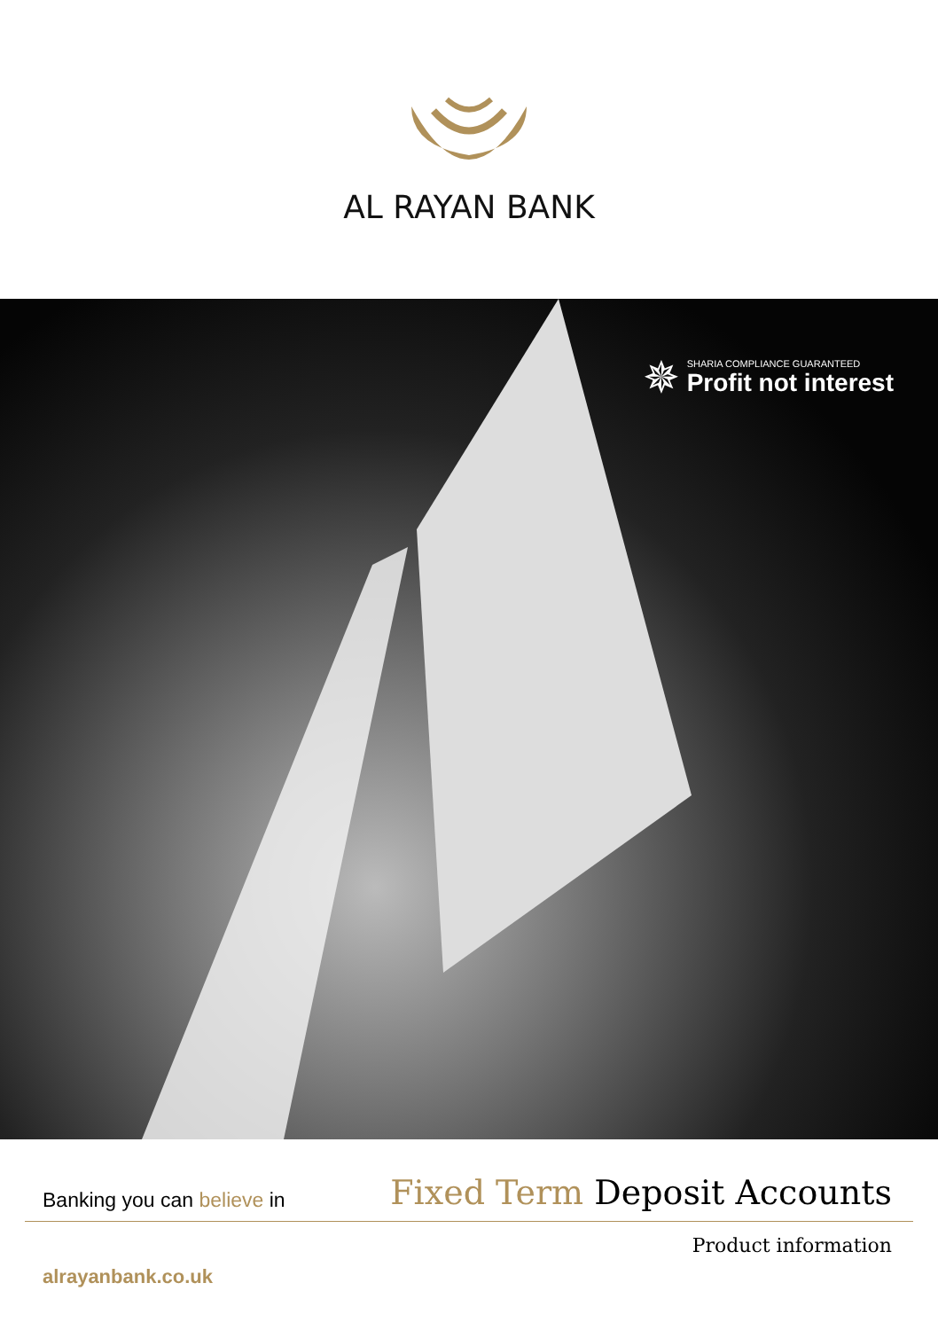AL RAYAN BANK
✵
SHARIA COMPLIANCE GUARANTEED
Profit not interest
Banking you can believe in
Fixed Term Deposit Accounts
Product information
alrayanbank.co.uk